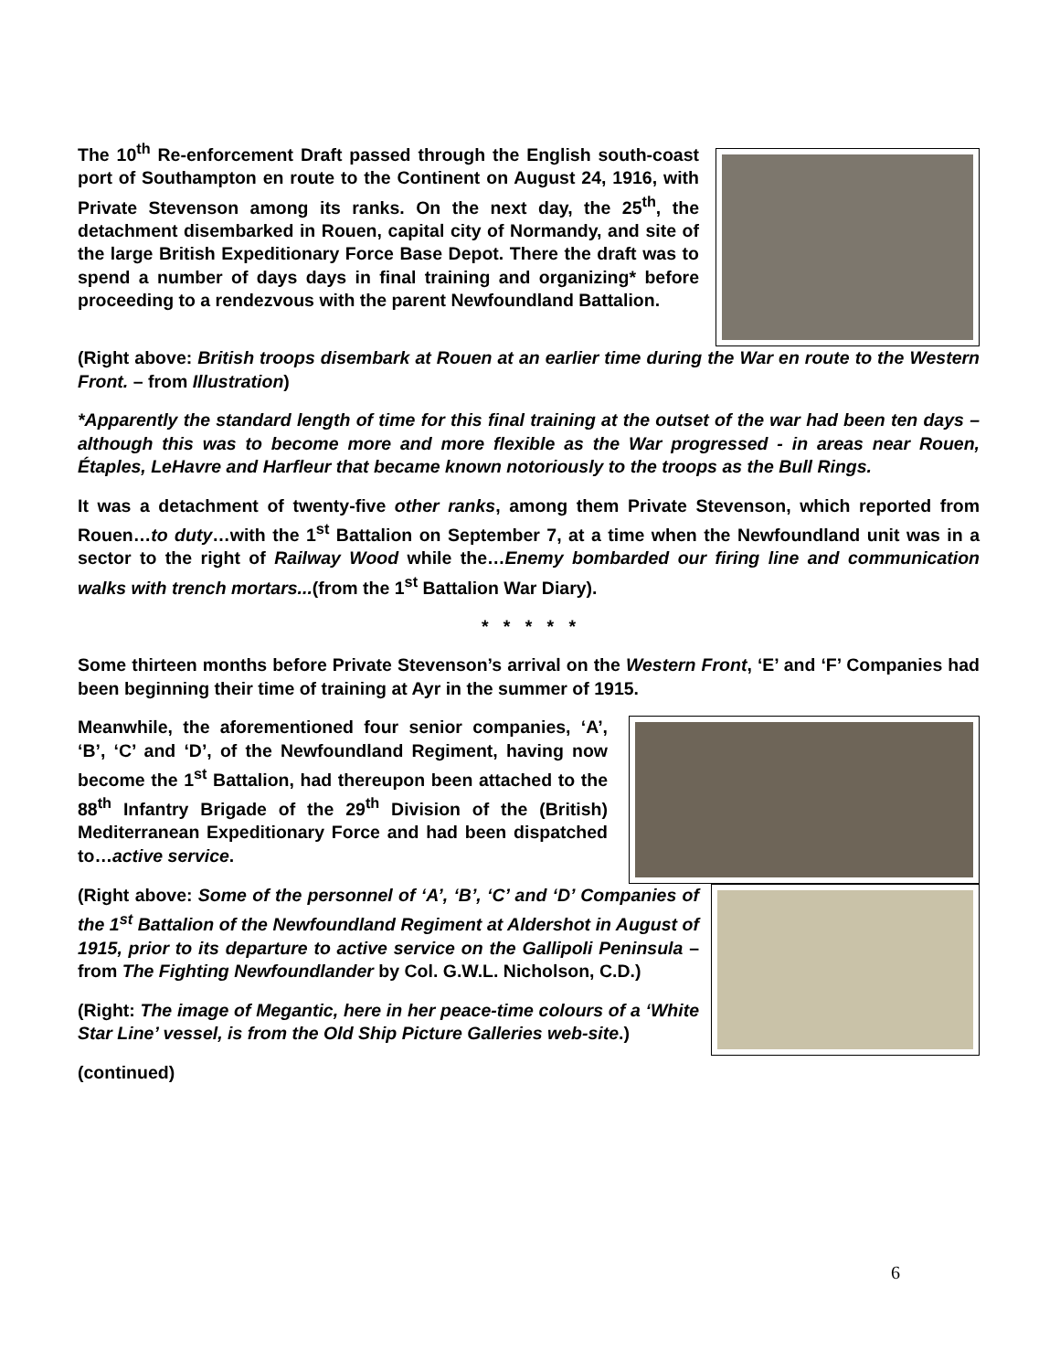The 10<sup>th</sup> Re-enforcement Draft passed through the English south-coast port of Southampton en route to the Continent on August 24, 1916, with Private Stevenson among its ranks. On the next day, the 25<sup>th</sup>, the detachment disembarked in Rouen, capital city of Normandy, and site of the large British Expeditionary Force Base Depot. There the draft was to spend a number of days days in final training and organizing* before proceeding to a rendezvous with the parent Newfoundland Battalion.
(Right above: British troops disembark at Rouen at an earlier time during the War en route to the Western Front. – from Illustration)
*Apparently the standard length of time for this final training at the outset of the war had been ten days – although this was to become more and more flexible as the War progressed - in areas near Rouen, Étaples, LeHavre and Harfleur that became known notoriously to the troops as the Bull Rings.
It was a detachment of twenty-five other ranks, among them Private Stevenson, which reported from Rouen…to duty…with the 1<sup>st</sup> Battalion on September 7, at a time when the Newfoundland unit was in a sector to the right of Railway Wood while the…Enemy bombarded our firing line and communication walks with trench mortars...(from the 1<sup>st</sup> Battalion War Diary).
* * * * *
Some thirteen months before Private Stevenson’s arrival on the Western Front, ‘E’ and ‘F’ Companies had been beginning their time of training at Ayr in the summer of 1915.
Meanwhile, the aforementioned four senior companies, ‘A’, ‘B’, ‘C’ and ‘D’, of the Newfoundland Regiment, having now become the 1<sup>st</sup> Battalion, had thereupon been attached to the 88<sup>th</sup> Infantry Brigade of the 29<sup>th</sup> Division of the (British) Mediterranean Expeditionary Force and had been dispatched to…active service.
(Right above: Some of the personnel of ‘A’, ‘B’, ‘C’ and ‘D’ Companies of the 1<sup>st</sup> Battalion of the Newfoundland Regiment at Aldershot in August of 1915, prior to its departure to active service on the Gallipoli Peninsula – from The Fighting Newfoundlander by Col. G.W.L. Nicholson, C.D.)
(Right: The image of Megantic, here in her peace-time colours of a ‘White Star Line’ vessel, is from the Old Ship Picture Galleries web-site.)
(continued)
6